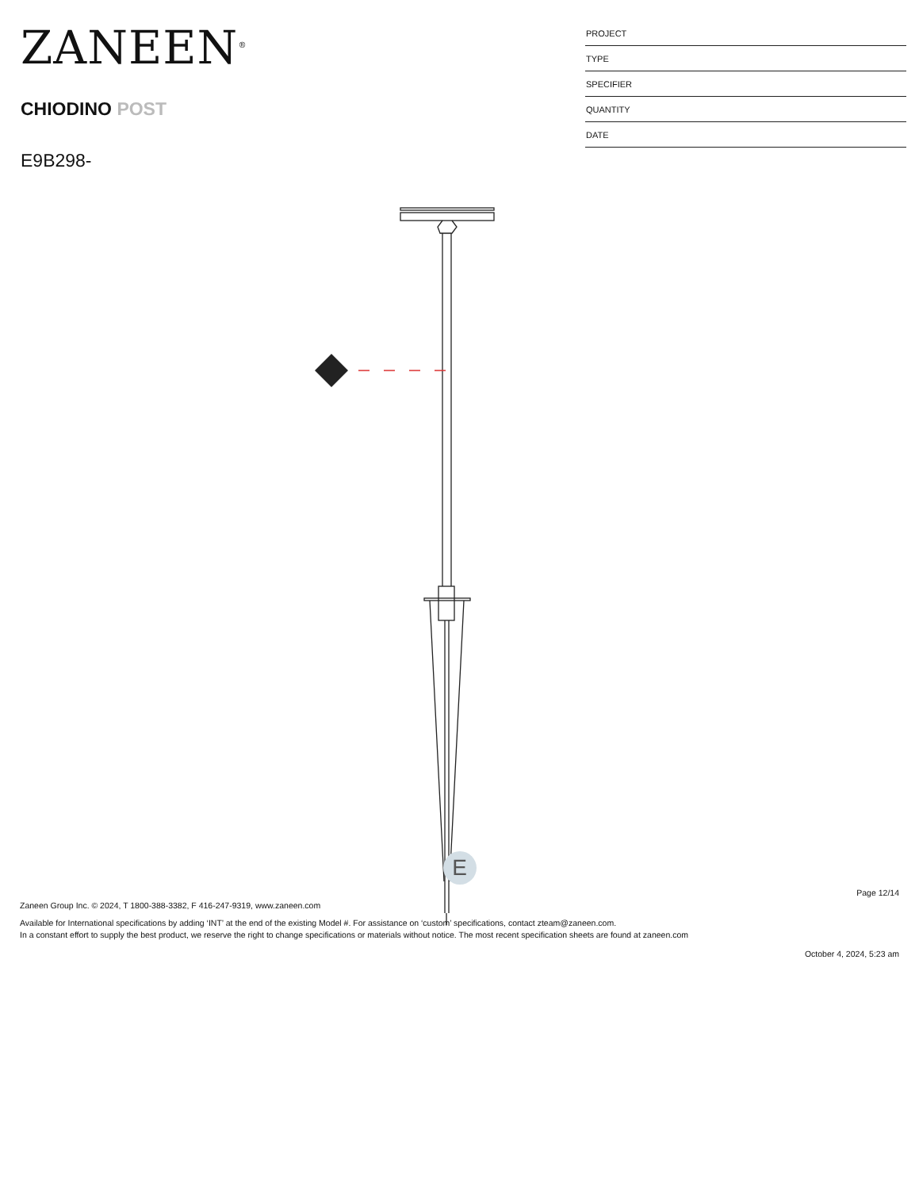ZANEEN<sup>®</sup>
CHIODINO POST
E9B298-
PROJECT
TYPE
SPECIFIER
QUANTITY
DATE
E
Page 12/14
Zaneen Group Inc. © 2024, T 1800-388-3382, F 416-247-9319, www.zaneen.com
Available for International specifications by adding ‘INT’ at the end of the existing Model #. For assistance on ‘custom’ specifications, contact zteam@zaneen.com.
In a constant effort to supply the best product, we reserve the right to change specifications or materials without notice. The most recent specification sheets are found at zaneen.com
October 4, 2024, 5:23 am